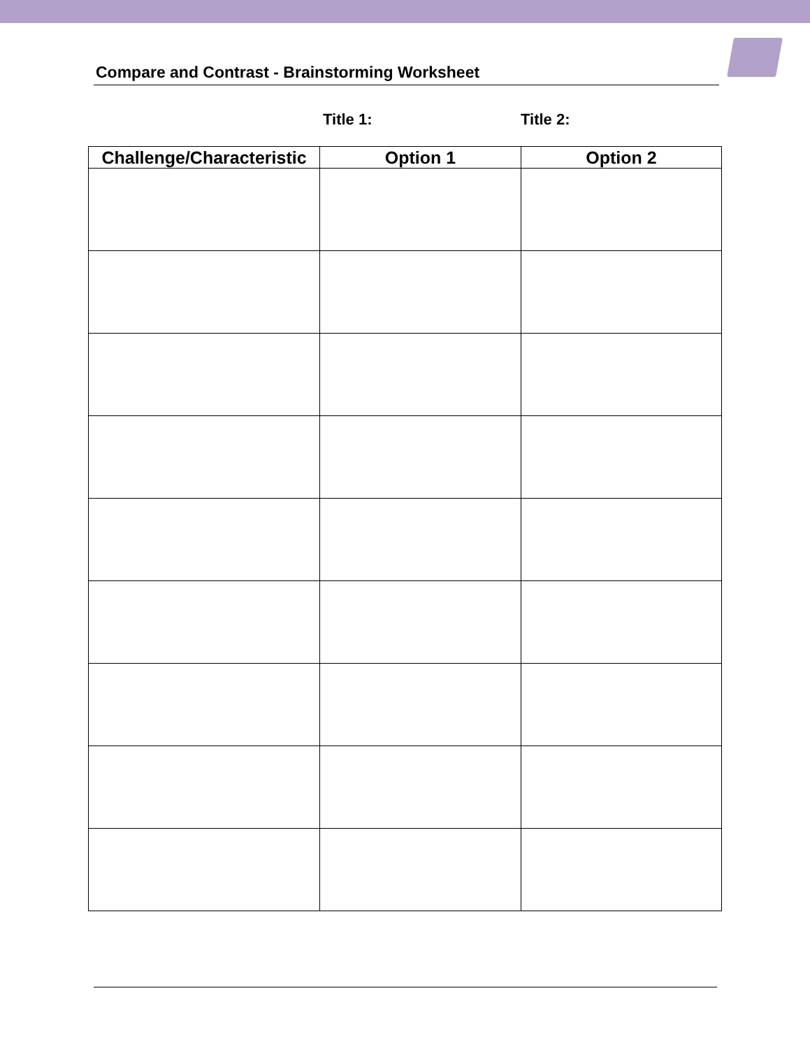Compare and Contrast - Brainstorming Worksheet
Title 1: Title 2:
| Challenge/Characteristic | Option 1 | Option 2 |
| --- | --- | --- |